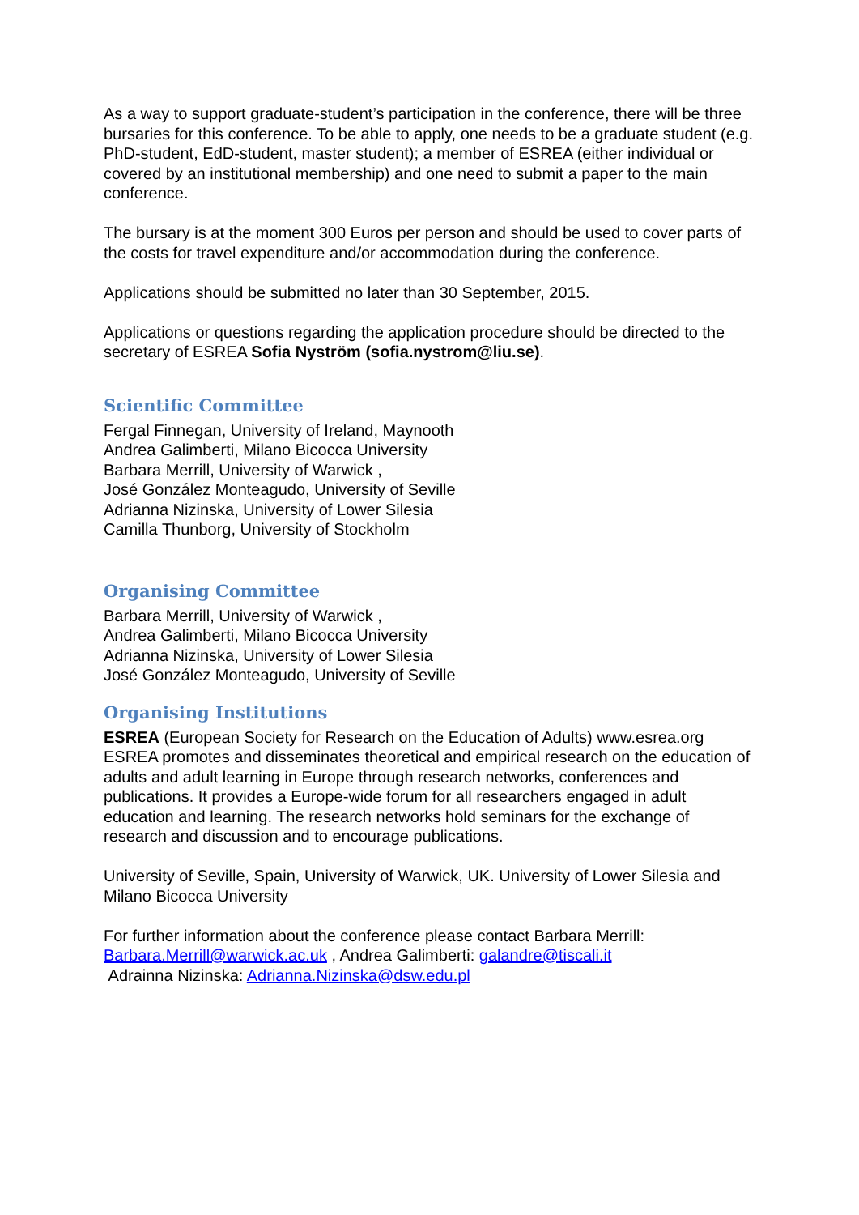As a way to support graduate-student’s participation in the conference, there will be three bursaries for this conference. To be able to apply, one needs to be a graduate student (e.g. PhD-student, EdD-student, master student); a member of ESREA (either individual or covered by an institutional membership) and one need to submit a paper to the main conference.
The bursary is at the moment 300 Euros per person and should be used to cover parts of the costs for travel expenditure and/or accommodation during the conference.
Applications should be submitted no later than 30 September, 2015.
Applications or questions regarding the application procedure should be directed to the secretary of ESREA Sofia Nyström (sofia.nystrom@liu.se).
Scientific Committee
Fergal Finnegan, University of Ireland, Maynooth
Andrea Galimberti, Milano Bicocca University
Barbara Merrill, University of Warwick ,
José González Monteagudo, University of Seville
Adrianna Nizinska, University of Lower Silesia
Camilla Thunborg, University of Stockholm
Organising Committee
Barbara Merrill, University of Warwick ,
Andrea Galimberti, Milano Bicocca University
Adrianna Nizinska, University of Lower Silesia
José González Monteagudo, University of Seville
Organising Institutions
ESREA (European Society for Research on the Education of Adults) www.esrea.org ESREA promotes and disseminates theoretical and empirical research on the education of adults and adult learning in Europe through research networks, conferences and publications. It provides a Europe-wide forum for all researchers engaged in adult education and learning. The research networks hold seminars for the exchange of research and discussion and to encourage publications.
University of Seville, Spain, University of Warwick, UK. University of Lower Silesia and Milano Bicocca University
For further information about the conference please contact Barbara Merrill: Barbara.Merrill@warwick.ac.uk , Andrea Galimberti: galandre@tiscali.it
Adrainna Nizinska: Adrianna.Nizinska@dsw.edu.pl